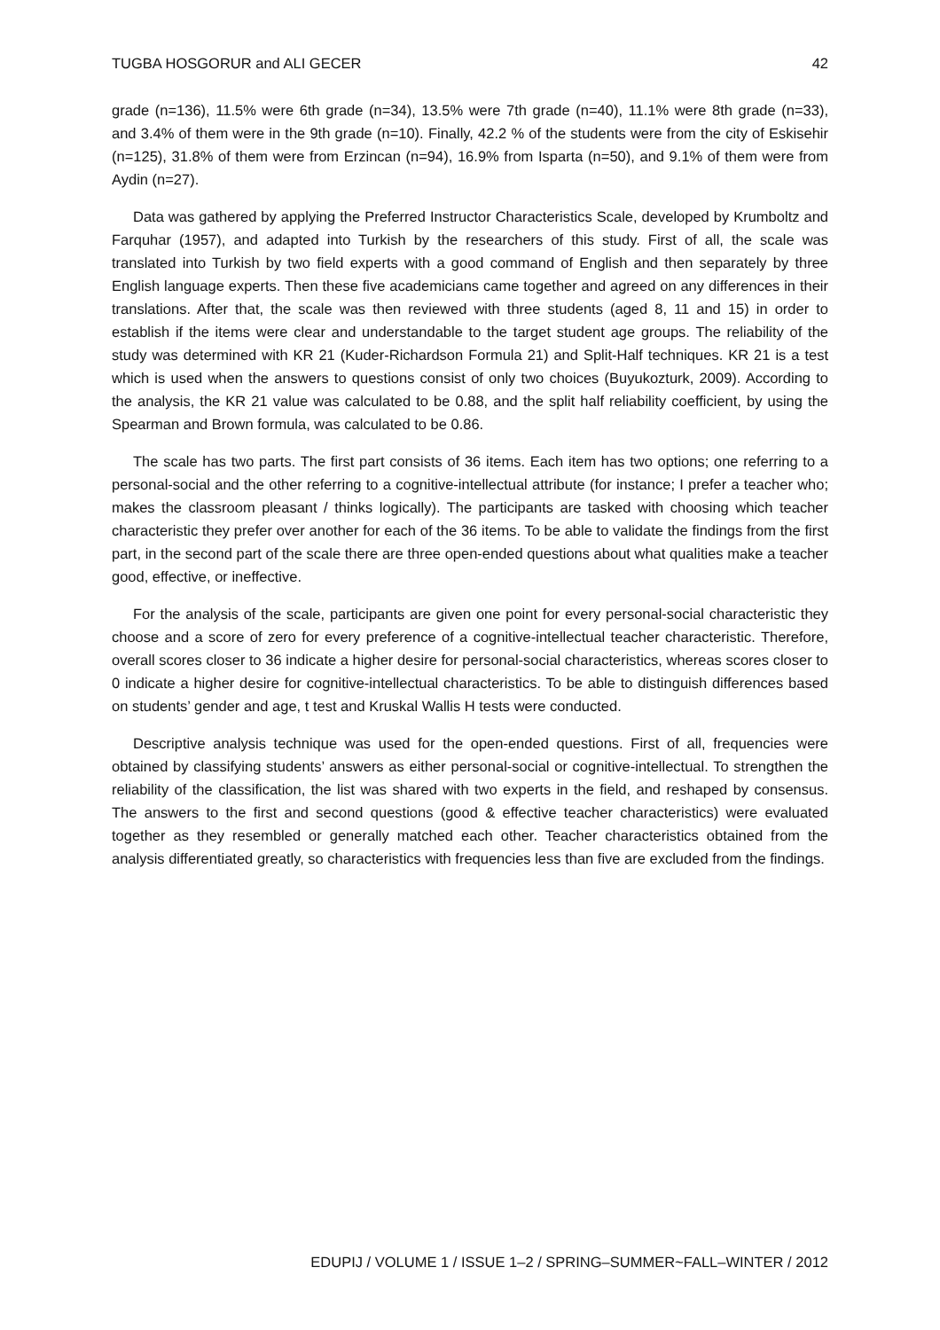TUGBA HOSGORUR and ALI GECER 42
grade (n=136), 11.5% were 6th grade (n=34), 13.5% were 7th grade (n=40), 11.1% were 8th grade (n=33), and 3.4% of them were in the 9th grade (n=10). Finally, 42.2 % of the students were from the city of Eskisehir (n=125), 31.8% of them were from Erzincan (n=94), 16.9% from Isparta (n=50), and 9.1% of them were from Aydin (n=27).
Data was gathered by applying the Preferred Instructor Characteristics Scale, developed by Krumboltz and Farquhar (1957), and adapted into Turkish by the researchers of this study. First of all, the scale was translated into Turkish by two field experts with a good command of English and then separately by three English language experts. Then these five academicians came together and agreed on any differences in their translations. After that, the scale was then reviewed with three students (aged 8, 11 and 15) in order to establish if the items were clear and understandable to the target student age groups. The reliability of the study was determined with KR 21 (Kuder-Richardson Formula 21) and Split-Half techniques. KR 21 is a test which is used when the answers to questions consist of only two choices (Buyukozturk, 2009). According to the analysis, the KR 21 value was calculated to be 0.88, and the split half reliability coefficient, by using the Spearman and Brown formula, was calculated to be 0.86.
The scale has two parts. The first part consists of 36 items. Each item has two options; one referring to a personal-social and the other referring to a cognitive-intellectual attribute (for instance; I prefer a teacher who; makes the classroom pleasant / thinks logically). The participants are tasked with choosing which teacher characteristic they prefer over another for each of the 36 items. To be able to validate the findings from the first part, in the second part of the scale there are three open-ended questions about what qualities make a teacher good, effective, or ineffective.
For the analysis of the scale, participants are given one point for every personal-social characteristic they choose and a score of zero for every preference of a cognitive-intellectual teacher characteristic. Therefore, overall scores closer to 36 indicate a higher desire for personal-social characteristics, whereas scores closer to 0 indicate a higher desire for cognitive-intellectual characteristics. To be able to distinguish differences based on students’ gender and age, t test and Kruskal Wallis H tests were conducted.
Descriptive analysis technique was used for the open-ended questions. First of all, frequencies were obtained by classifying students’ answers as either personal-social or cognitive-intellectual. To strengthen the reliability of the classification, the list was shared with two experts in the field, and reshaped by consensus. The answers to the first and second questions (good & effective teacher characteristics) were evaluated together as they resembled or generally matched each other. Teacher characteristics obtained from the analysis differentiated greatly, so characteristics with frequencies less than five are excluded from the findings.
EDUPIJ / VOLUME 1 / ISSUE 1–2 / SPRING–SUMMER~FALL–WINTER / 2012